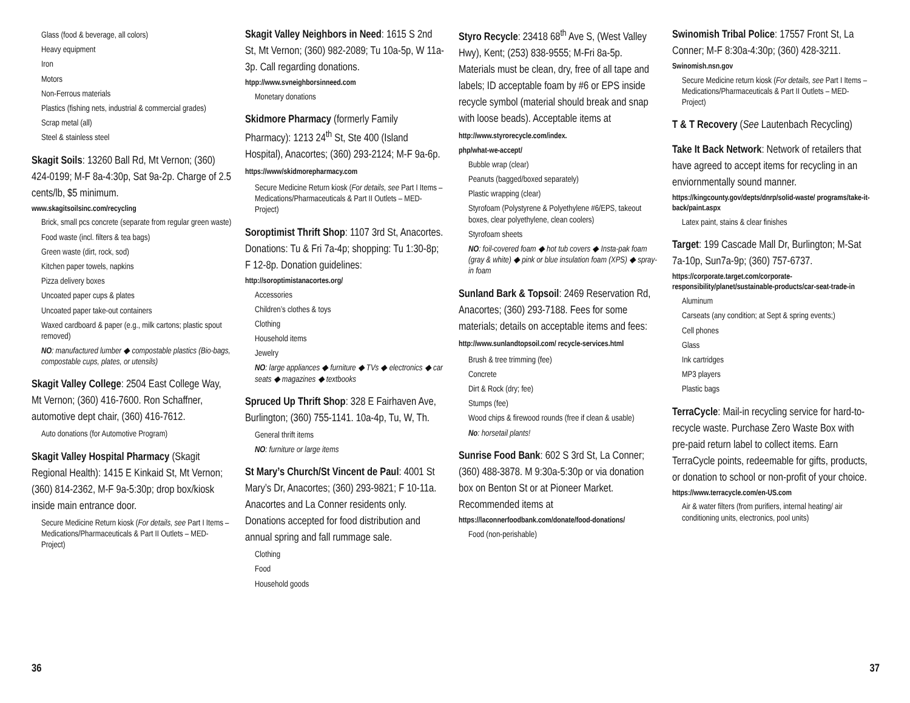Glass (food & beverage, all colors)
Heavy equipment
Iron
Motors
Non-Ferrous materials
Plastics (fishing nets, industrial & commercial grades)
Scrap metal (all)
Steel & stainless steel
Skagit Soils: 13260 Ball Rd, Mt Vernon; (360) 424-0199; M-F 8a-4:30p, Sat 9a-2p. Charge of 2.5 cents/lb, $5 minimum.
www.skagitsoilsinc.com/recycling
Brick, small pcs concrete (separate from regular green waste)
Food waste (incl. filters & tea bags)
Green waste (dirt, rock, sod)
Kitchen paper towels, napkins
Pizza delivery boxes
Uncoated paper cups & plates
Uncoated paper take-out containers
Waxed cardboard & paper (e.g., milk cartons; plastic spout removed)
NO: manufactured lumber ◆ compostable plastics (Bio-bags, compostable cups, plates, or utensils)
Skagit Valley College: 2504 East College Way, Mt Vernon; (360) 416-7600. Ron Schaffner, automotive dept chair, (360) 416-7612.
Auto donations (for Automotive Program)
Skagit Valley Hospital Pharmacy (Skagit Regional Health): 1415 E Kinkaid St, Mt Vernon; (360) 814-2362, M-F 9a-5:30p; drop box/kiosk inside main entrance door.
Secure Medicine Return kiosk (For details, see Part I Items – Medications/Pharmaceuticals & Part II Outlets – MED-Project)
Skagit Valley Neighbors in Need: 1615 S 2nd St, Mt Vernon; (360) 982-2089; Tu 10a-5p, W 11a-3p. Call regarding donations.
htpp://www.svneighborsinneed.com
Monetary donations
Skidmore Pharmacy (formerly Family Pharmacy): 1213 24<sup>th</sup> St, Ste 400 (Island Hospital), Anacortes; (360) 293-2124; M-F 9a-6p. https://www/skidmorepharmacy.com
Secure Medicine Return kiosk (For details, see Part I Items – Medications/Pharmaceuticals & Part II Outlets – MED-Project)
Soroptimist Thrift Shop: 1107 3rd St, Anacortes. Donations: Tu & Fri 7a-4p; shopping: Tu 1:30-8p; F 12-8p. Donation guidelines:
http://soroptimistanacortes.org/
Accessories
Children’s clothes & toys
Clothing
Household items
Jewelry
NO: large appliances ◆ furniture ◆ TVs ◆ electronics ◆ car seats ◆ magazines ◆ textbooks
Spruced Up Thrift Shop: 328 E Fairhaven Ave, Burlington; (360) 755-1141. 10a-4p, Tu, W, Th.
General thrift items
NO: furniture or large items
St Mary’s Church/St Vincent de Paul: 4001 St Mary’s Dr, Anacortes; (360) 293-9821; F 10-11a. Anacortes and La Conner residents only. Donations accepted for food distribution and annual spring and fall rummage sale.
Clothing
Food
Household goods
Styro Recycle: 23418 68<sup>th</sup> Ave S, (West Valley Hwy), Kent; (253) 838-9555; M-Fri 8a-5p. Materials must be clean, dry, free of all tape and labels; ID acceptable foam by #6 or EPS inside recycle symbol (material should break and snap with loose beads). Acceptable items at http://www.styrorecycle.com/index.
php/what-we-accept/
Bubble wrap (clear)
Peanuts (bagged/boxed separately)
Plastic wrapping (clear)
Styrofoam (Polystyrene & Polyethylene #6/EPS, takeout boxes, clear polyethylene, clean coolers)
Styrofoam sheets
NO: foil-covered foam ◆ hot tub covers ◆ Insta-pak foam (gray & white) ◆ pink or blue insulation foam (XPS) ◆ spray-in foam
Sunland Bark & Topsoil: 2469 Reservation Rd, Anacortes; (360) 293-7188. Fees for some materials; details on acceptable items and fees: http://www.sunlandtopsoil.com/ recycle-services.html
Brush & tree trimming (fee)
Concrete
Dirt & Rock (dry; fee)
Stumps (fee)
Wood chips & firewood rounds (free if clean & usable)
No: horsetail plants!
Sunrise Food Bank: 602 S 3rd St, La Conner; (360) 488-3878. M 9:30a-5:30p or via donation box on Benton St or at Pioneer Market. Recommended items at
https://laconnerfoodbank.com/donate/food-donations/
Food (non-perishable)
Swinomish Tribal Police: 17557 Front St, La Conner; M-F 8:30a-4:30p; (360) 428-3211.
Swinomish.nsn.gov
Secure Medicine return kiosk (For details, see Part I Items – Medications/Pharmaceuticals & Part II Outlets – MED-Project)
T & T Recovery (See Lautenbach Recycling)
Take It Back Network: Network of retailers that have agreed to accept items for recycling in an enviornmentally sound manner.
https://kingcounty.gov/depts/dnrp/solid-waste/ programs/take-it-back/paint.aspx
Latex paint, stains & clear finishes
Target: 199 Cascade Mall Dr, Burlington; M-Sat 7a-10p, Sun7a-9p; (360) 757-6737.
https://corporate.target.com/corporate-responsibility/planet/sustainable-products/car-seat-trade-in
Aluminum
Carseats (any condition; at Sept & spring events;)
Cell phones
Glass
Ink cartridges
MP3 players
Plastic bags
TerraCycle: Mail-in recycling service for hard-to-recycle waste. Purchase Zero Waste Box with pre-paid return label to collect items. Earn TerraCycle points, redeemable for gifts, products, or donation to school or non-profit of your choice.
https://www.terracycle.com/en-US.com
Air & water filters (from purifiers, internal heating/ air conditioning units, electronics, pool units)
36 37